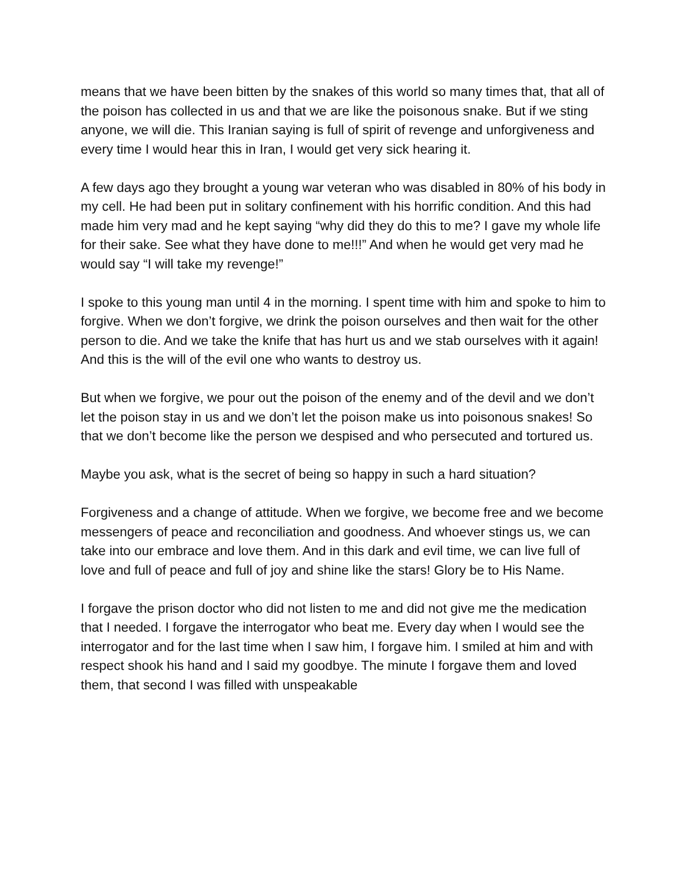means that we have been bitten by the snakes of this world so many times that, that all of the poison has collected in us and that we are like the poisonous snake. But if we sting anyone, we will die. This Iranian saying is full of spirit of revenge and unforgiveness and every time I would hear this in Iran, I would get very sick hearing it.
A few days ago they brought a young war veteran who was disabled in 80% of his body in my cell. He had been put in solitary confinement with his horrific condition. And this had made him very mad and he kept saying “why did they do this to me? I gave my whole life for their sake. See what they have done to me!!!” And when he would get very mad he would say “I will take my revenge!”
I spoke to this young man until 4 in the morning. I spent time with him and spoke to him to forgive. When we don’t forgive, we drink the poison ourselves and then wait for the other person to die. And we take the knife that has hurt us and we stab ourselves with it again! And this is the will of the evil one who wants to destroy us.
But when we forgive, we pour out the poison of the enemy and of the devil and we don’t let the poison stay in us and we don’t let the poison make us into poisonous snakes! So that we don’t become like the person we despised and who persecuted and tortured us.
Maybe you ask, what is the secret of being so happy in such a hard situation?
Forgiveness and a change of attitude. When we forgive, we become free and we become messengers of peace and reconciliation and goodness. And whoever stings us, we can take into our embrace and love them. And in this dark and evil time, we can live full of love and full of peace and full of joy and shine like the stars! Glory be to His Name.
I forgave the prison doctor who did not listen to me and did not give me the medication that I needed. I forgave the interrogator who beat me. Every day when I would see the interrogator and for the last time when I saw him, I forgave him. I smiled at him and with respect shook his hand and I said my goodbye. The minute I forgave them and loved them, that second I was filled with unspeakable